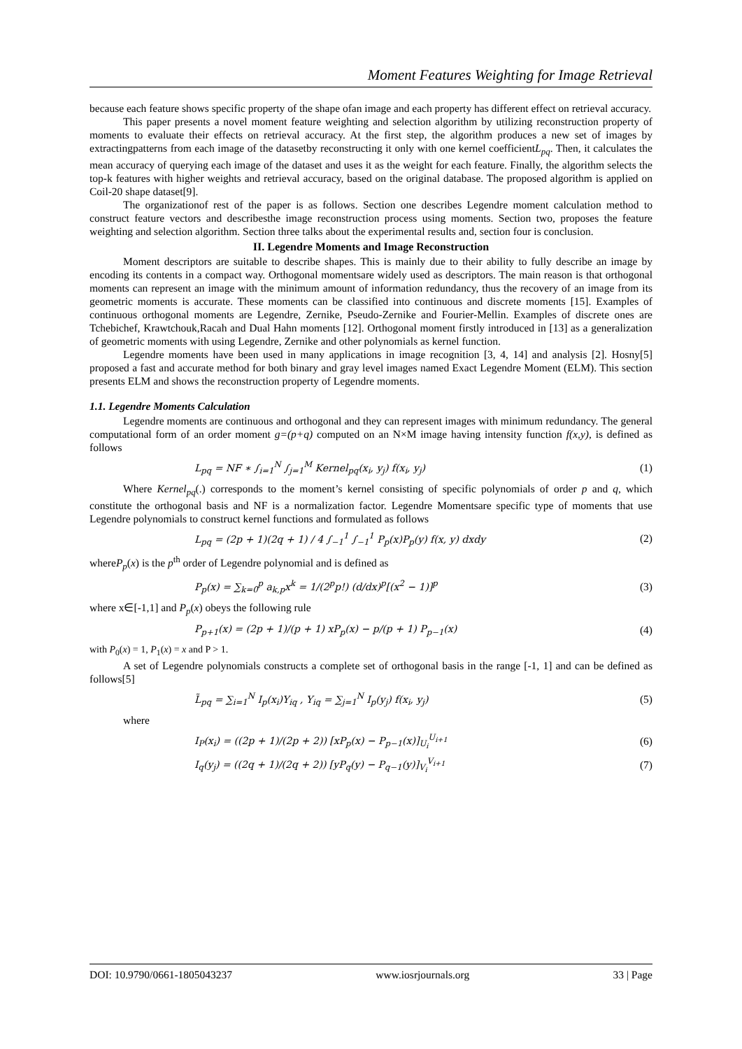Moment Features Weighting for Image Retrieval
because each feature shows specific property of the shape ofan image and each property has different effect on retrieval accuracy.
This paper presents a novel moment feature weighting and selection algorithm by utilizing reconstruction property of moments to evaluate their effects on retrieval accuracy. At the first step, the algorithm produces a new set of images by extractingpatterns from each image of the datasetby reconstructing it only with one kernel coefficientL<sub>pq</sub>. Then, it calculates the mean accuracy of querying each image of the dataset and uses it as the weight for each feature. Finally, the algorithm selects the top-k features with higher weights and retrieval accuracy, based on the original database. The proposed algorithm is applied on Coil-20 shape dataset[9].
The organizationof rest of the paper is as follows. Section one describes Legendre moment calculation method to construct feature vectors and describesthe image reconstruction process using moments. Section two, proposes the feature weighting and selection algorithm. Section three talks about the experimental results and, section four is conclusion.
II. Legendre Moments and Image Reconstruction
Moment descriptors are suitable to describe shapes. This is mainly due to their ability to fully describe an image by encoding its contents in a compact way. Orthogonal momentsare widely used as descriptors. The main reason is that orthogonal moments can represent an image with the minimum amount of information redundancy, thus the recovery of an image from its geometric moments is accurate. These moments can be classified into continuous and discrete moments [15]. Examples of continuous orthogonal moments are Legendre, Zernike, Pseudo-Zernike and Fourier-Mellin. Examples of discrete ones are Tchebichef, Krawtchouk,Racah and Dual Hahn moments [12]. Orthogonal moment firstly introduced in [13] as a generalization of geometric moments with using Legendre, Zernike and other polynomials as kernel function.
Legendre moments have been used in many applications in image recognition [3, 4, 14] and analysis [2]. Hosny[5] proposed a fast and accurate method for both binary and gray level images named Exact Legendre Moment (ELM). This section presents ELM and shows the reconstruction property of Legendre moments.
1.1. Legendre Moments Calculation
Legendre moments are continuous and orthogonal and they can represent images with minimum redundancy. The general computational form of an order moment g=(p+q) computed on an N×M image having intensity function f(x,y), is defined as follows
L<sub>pq</sub> = NF ∗ ∫<sub>i=1</sub><sup>N</sup> ∫<sub>j=1</sub><sup>M</sup> Kernel<sub>pq</sub>(x<sub>i</sub>, y<sub>j</sub>) f(x<sub>i</sub>, y<sub>j</sub>) (1)
Where Kernel<sub>pq</sub>(.) corresponds to the moment’s kernel consisting of specific polynomials of order p and q, which constitute the orthogonal basis and NF is a normalization factor. Legendre Momentsare specific type of moments that use Legendre polynomials to construct kernel functions and formulated as follows
L<sub>pq</sub> = (2p + 1)(2q + 1) / 4 ∫<sub>−1</sub><sup>1</sup> ∫<sub>−1</sub><sup>1</sup> P<sub>p</sub>(x)P<sub>p</sub>(y) f(x, y) dxdy (2)
whereP<sub>p</sub>(x) is the p<sup>th</sup> order of Legendre polynomial and is defined as
P<sub>p</sub>(x) = ∑<sub>k=0</sub><sup>p</sup> a<sub>k,p</sub>x<sup>k</sup> = 1/(2<sup>p</sup>p!) (d/dx)<sup>p</sup>[(x<sup>2</sup> − 1)]<sup>p</sup> (3)
where x∈[-1,1] and P<sub>p</sub>(x) obeys the following rule
P<sub>p+1</sub>(x) = (2p + 1)/(p + 1) xP<sub>p</sub>(x) − p/(p + 1) P<sub>p−1</sub>(x) (4)
with P<sub>0</sub>(x) = 1, P<sub>1</sub>(x) = x and P > 1.
A set of Legendre polynomials constructs a complete set of orthogonal basis in the range [-1, 1] and can be defined as follows[5]
L̃<sub>pq</sub> = ∑<sub>i=1</sub><sup>N</sup> I<sub>p</sub>(x<sub>i</sub>)Y<sub>iq</sub> , Y<sub>iq</sub> = ∑<sub>j=1</sub><sup>N</sup> I<sub>p</sub>(y<sub>j</sub>) f(x<sub>i</sub>, y<sub>j</sub>) (5)
where
I<sub>P</sub>(x<sub>i</sub>) = ((2p + 1)/(2p + 2)) [xP<sub>p</sub>(x) − P<sub>p−1</sub>(x)]<sub>U<sub>i</sub></sub><sup>U<sub>i+1</sub></sup> (6)
I<sub>q</sub>(y<sub>j</sub>) = ((2q + 1)/(2q + 2)) [yP<sub>q</sub>(y) − P<sub>q−1</sub>(y)]<sub>V<sub>i</sub></sub><sup>V<sub>i+1</sub></sup> (7)
DOI: 10.9790/0661-1805043237 www.iosrjournals.org 33 | Page